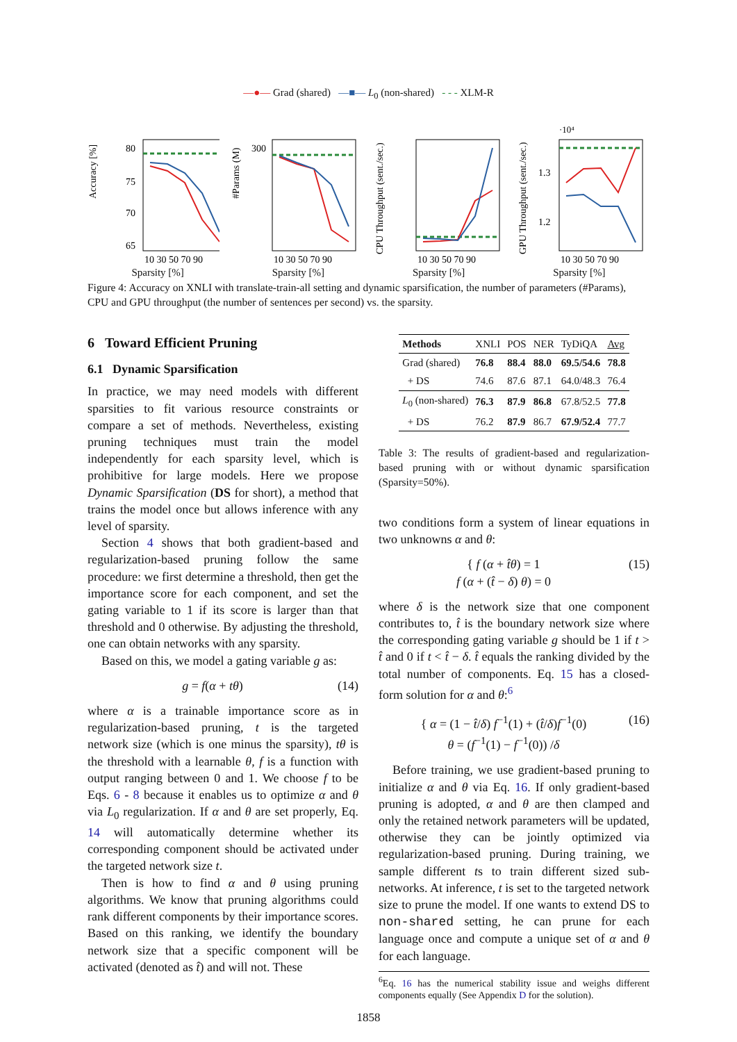—●— Grad (shared) —■— L<sub>0</sub> (non-shared) - - - XLM-R
Accuracy [%]
80
75
70
65
10 30 50 70 90
#Params (M)
10 30 50 70 90
300
CPU Throughput (sent./sec.)
10 30 50 70 90
GPU Throughput (sent./sec.)
·10⁴
1.3
1.2
10 30 50 70 90
Sparsity [%] Sparsity [%] Sparsity [%] Sparsity [%]
Figure 4: Accuracy on XNLI with translate-train-all setting and dynamic sparsification, the number of parameters (#Params), CPU and GPU throughput (the number of sentences per second) vs. the sparsity.
6 Toward Efficient Pruning
6.1 Dynamic Sparsification
In practice, we may need models with different sparsities to fit various resource constraints or compare a set of methods. Nevertheless, existing pruning techniques must train the model independently for each sparsity level, which is prohibitive for large models. Here we propose Dynamic Sparsification (DS for short), a method that trains the model once but allows inference with any level of sparsity.
Section 4 shows that both gradient-based and regularization-based pruning follow the same procedure: we first determine a threshold, then get the importance score for each component, and set the gating variable to 1 if its score is larger than that threshold and 0 otherwise. By adjusting the threshold, one can obtain networks with any sparsity.
Based on this, we model a gating variable g as:
g = f(α + tθ) (14)
where α is a trainable importance score as in regularization-based pruning, t is the targeted network size (which is one minus the sparsity), tθ is the threshold with a learnable θ, f is a function with output ranging between 0 and 1. We choose f to be Eqs. 6 - 8 because it enables us to optimize α and θ via L<sub>0</sub> regularization. If α and θ are set properly, Eq. 14 will automatically determine whether its corresponding component should be activated under the targeted network size t.
Then is how to find α and θ using pruning algorithms. We know that pruning algorithms could rank different components by their importance scores. Based on this ranking, we identify the boundary network size that a specific component will be activated (denoted as t̂) and will not. These
| Methods | XNLI | POS | NER | TyDiQA | Avg |
| --- | --- | --- | --- | --- | --- |
| Grad (shared) | 76.8 | 88.4 | 88.0 | 69.5/54.6 | 78.8 |
| + DS | 74.6 | 87.6 | 87.1 | 64.0/48.3 | 76.4 |
| L<sub>0</sub> (non-shared) | 76.3 | 87.9 | 86.8 | 67.8/52.5 | 77.8 |
| + DS | 76.2 | 87.9 | 86.7 | 67.9/52.4 | 77.7 |
Table 3: The results of gradient-based and regularization-based pruning with or without dynamic sparsification (Sparsity=50%).
two conditions form a system of linear equations in two unknowns α and θ:
{ f (α + t̂θ) = 1
f (α + (t̂ − δ) θ) = 0 (15)
where δ is the network size that one component contributes to, t̂ is the boundary network size where the corresponding gating variable g should be 1 if t > t̂ and 0 if t < t̂ − δ. t̂ equals the ranking divided by the total number of components. Eq. 15 has a closed-form solution for α and θ:<sup>6</sup>
{ α = (1 − t̂/δ) f<sup>−1</sup>(1) + (t̂/δ)f<sup>−1</sup>(0)
θ = (f<sup>−1</sup>(1) − f<sup>−1</sup>(0)) /δ (16)
Before training, we use gradient-based pruning to initialize α and θ via Eq. 16. If only gradient-based pruning is adopted, α and θ are then clamped and only the retained network parameters will be updated, otherwise they can be jointly optimized via regularization-based pruning. During training, we sample different ts to train different sized sub-networks. At inference, t is set to the targeted network size to prune the model. If one wants to extend DS to non-shared setting, he can prune for each language once and compute a unique set of α and θ for each language.
<sup>6</sup> Eq. 16 has the numerical stability issue and weighs different components equally (See Appendix D for the solution).
1858